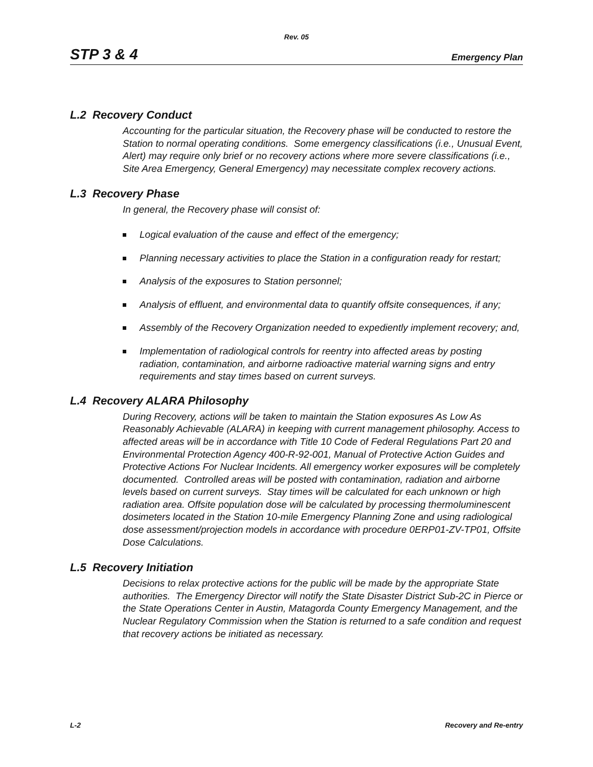Rev. 05
STP 3 & 4 Emergency Plan
L.2 Recovery Conduct
Accounting for the particular situation, the Recovery phase will be conducted to restore the Station to normal operating conditions. Some emergency classifications (i.e., Unusual Event, Alert) may require only brief or no recovery actions where more severe classifications (i.e., Site Area Emergency, General Emergency) may necessitate complex recovery actions.
L.3 Recovery Phase
In general, the Recovery phase will consist of:
Logical evaluation of the cause and effect of the emergency;
Planning necessary activities to place the Station in a configuration ready for restart;
Analysis of the exposures to Station personnel;
Analysis of effluent, and environmental data to quantify offsite consequences, if any;
Assembly of the Recovery Organization needed to expediently implement recovery; and,
Implementation of radiological controls for reentry into affected areas by posting radiation, contamination, and airborne radioactive material warning signs and entry requirements and stay times based on current surveys.
L.4 Recovery ALARA Philosophy
During Recovery, actions will be taken to maintain the Station exposures As Low As Reasonably Achievable (ALARA) in keeping with current management philosophy. Access to affected areas will be in accordance with Title 10 Code of Federal Regulations Part 20 and Environmental Protection Agency 400-R-92-001, Manual of Protective Action Guides and Protective Actions For Nuclear Incidents. All emergency worker exposures will be completely documented. Controlled areas will be posted with contamination, radiation and airborne levels based on current surveys. Stay times will be calculated for each unknown or high radiation area. Offsite population dose will be calculated by processing thermoluminescent dosimeters located in the Station 10-mile Emergency Planning Zone and using radiological dose assessment/projection models in accordance with procedure 0ERP01-ZV-TP01, Offsite Dose Calculations.
L.5 Recovery Initiation
Decisions to relax protective actions for the public will be made by the appropriate State authorities. The Emergency Director will notify the State Disaster District Sub-2C in Pierce or the State Operations Center in Austin, Matagorda County Emergency Management, and the Nuclear Regulatory Commission when the Station is returned to a safe condition and request that recovery actions be initiated as necessary.
L-2 Recovery and Re-entry